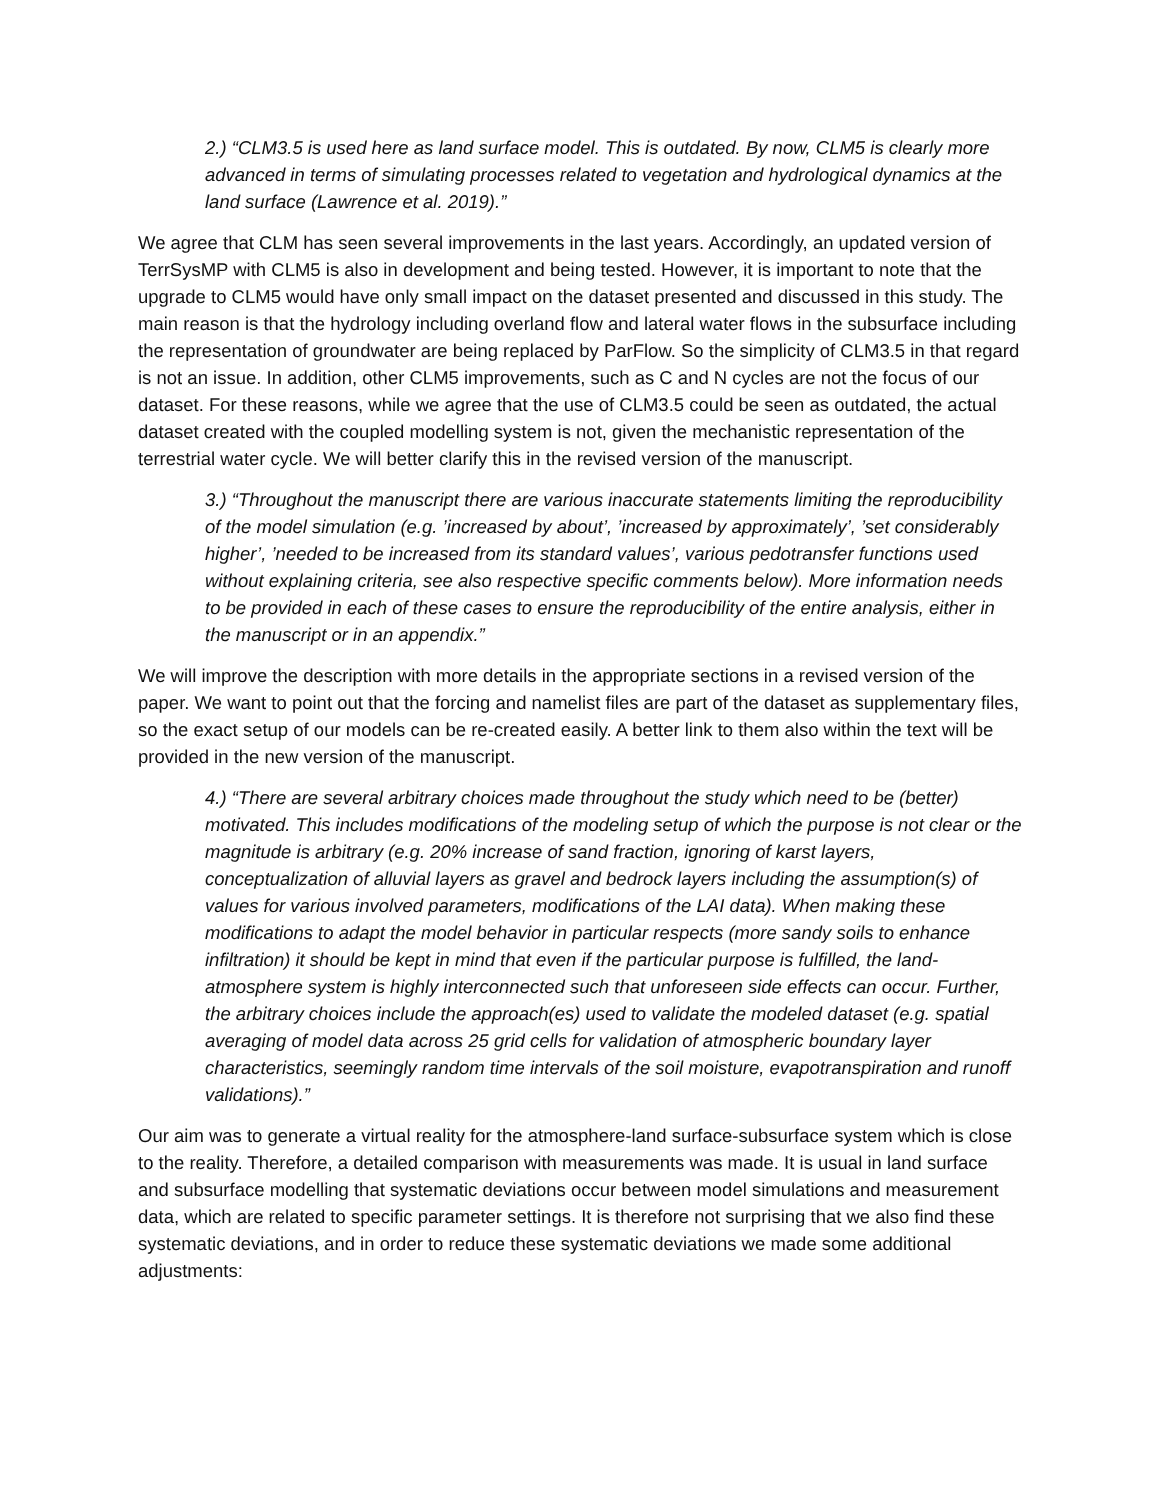2.) “CLM3.5 is used here as land surface model. This is outdated. By now, CLM5 is clearly more advanced in terms of simulating processes related to vegetation and hydrological dynamics at the land surface (Lawrence et al. 2019).”
We agree that CLM has seen several improvements in the last years. Accordingly, an updated version of TerrSysMP with CLM5 is also in development and being tested. However, it is important to note that the upgrade to CLM5 would have only small impact on the dataset presented and discussed in this study. The main reason is that the hydrology including overland flow and lateral water flows in the subsurface including the representation of groundwater are being replaced by ParFlow. So the simplicity of CLM3.5 in that regard is not an issue. In addition, other CLM5 improvements, such as C and N cycles are not the focus of our dataset. For these reasons, while we agree that the use of CLM3.5 could be seen as outdated, the actual dataset created with the coupled modelling system is not, given the mechanistic representation of the terrestrial water cycle. We will better clarify this in the revised version of the manuscript.
3.) “Throughout the manuscript there are various inaccurate statements limiting the reproducibility of the model simulation (e.g. ’increased by about’, ’increased by approximately’, ’set considerably higher’, ’needed to be increased from its standard values’, various pedotransfer functions used without explaining criteria, see also respective specific comments below). More information needs to be provided in each of these cases to ensure the reproducibility of the entire analysis, either in the manuscript or in an appendix.”
We will improve the description with more details in the appropriate sections in a revised version of the paper. We want to point out that the forcing and namelist files are part of the dataset as supplementary files, so the exact setup of our models can be re-created easily. A better link to them also within the text will be provided in the new version of the manuscript.
4.) “There are several arbitrary choices made throughout the study which need to be (better) motivated. This includes modifications of the modeling setup of which the purpose is not clear or the magnitude is arbitrary (e.g. 20% increase of sand fraction, ignoring of karst layers, conceptualization of alluvial layers as gravel and bedrock layers including the assumption(s) of values for various involved parameters, modifications of the LAI data). When making these modifications to adapt the model behavior in particular respects (more sandy soils to enhance infiltration) it should be kept in mind that even if the particular purpose is fulfilled, the land-atmosphere system is highly interconnected such that unforeseen side effects can occur. Further, the arbitrary choices include the approach(es) used to validate the modeled dataset (e.g. spatial averaging of model data across 25 grid cells for validation of atmospheric boundary layer characteristics, seemingly random time intervals of the soil moisture, evapotranspiration and runoff validations).”
Our aim was to generate a virtual reality for the atmosphere-land surface-subsurface system which is close to the reality. Therefore, a detailed comparison with measurements was made. It is usual in land surface and subsurface modelling that systematic deviations occur between model simulations and measurement data, which are related to specific parameter settings. It is therefore not surprising that we also find these systematic deviations, and in order to reduce these systematic deviations we made some additional adjustments: